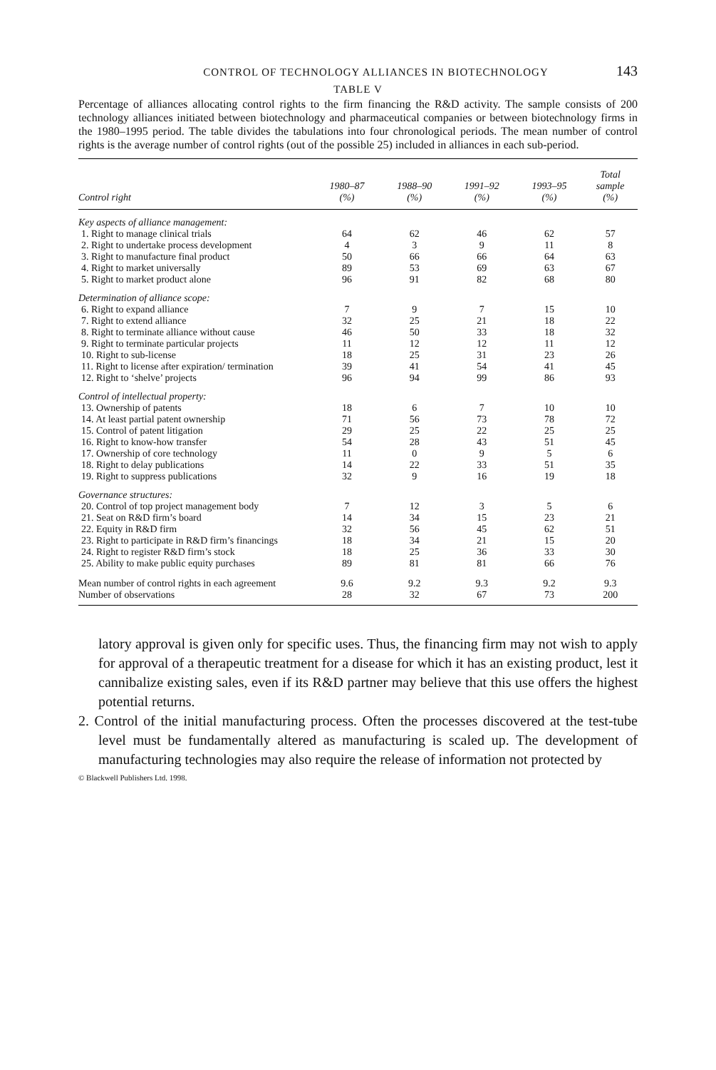CONTROL OF TECHNOLOGY ALLIANCES IN BIOTECHNOLOGY 143
TABLE V
Percentage of alliances allocating control rights to the firm financing the R&D activity. The sample consists of 200 technology alliances initiated between biotechnology and pharmaceutical companies or between biotechnology firms in the 1980–1995 period. The table divides the tabulations into four chronological periods. The mean number of control rights is the average number of control rights (out of the possible 25) included in alliances in each sub-period.
| Control right | 1980–87 (%) | 1988–90 (%) | 1991–92 (%) | 1993–95 (%) | Total sample (%) |
| --- | --- | --- | --- | --- | --- |
| Key aspects of alliance management: | | | | | |
| 1. Right to manage clinical trials | 64 | 62 | 46 | 62 | 57 |
| 2. Right to undertake process development | 4 | 3 | 9 | 11 | 8 |
| 3. Right to manufacture final product | 50 | 66 | 66 | 64 | 63 |
| 4. Right to market universally | 89 | 53 | 69 | 63 | 67 |
| 5. Right to market product alone | 96 | 91 | 82 | 68 | 80 |
| Determination of alliance scope: | | | | | |
| 6. Right to expand alliance | 7 | 9 | 7 | 15 | 10 |
| 7. Right to extend alliance | 32 | 25 | 21 | 18 | 22 |
| 8. Right to terminate alliance without cause | 46 | 50 | 33 | 18 | 32 |
| 9. Right to terminate particular projects | 11 | 12 | 12 | 11 | 12 |
| 10. Right to sub-license | 18 | 25 | 31 | 23 | 26 |
| 11. Right to license after expiration/ termination | 39 | 41 | 54 | 41 | 45 |
| 12. Right to ‘shelve’ projects | 96 | 94 | 99 | 86 | 93 |
| Control of intellectual property: | | | | | |
| 13. Ownership of patents | 18 | 6 | 7 | 10 | 10 |
| 14. At least partial patent ownership | 71 | 56 | 73 | 78 | 72 |
| 15. Control of patent litigation | 29 | 25 | 22 | 25 | 25 |
| 16. Right to know-how transfer | 54 | 28 | 43 | 51 | 45 |
| 17. Ownership of core technology | 11 | 0 | 9 | 5 | 6 |
| 18. Right to delay publications | 14 | 22 | 33 | 51 | 35 |
| 19. Right to suppress publications | 32 | 9 | 16 | 19 | 18 |
| Governance structures: | | | | | |
| 20. Control of top project management body | 7 | 12 | 3 | 5 | 6 |
| 21. Seat on R&D firm’s board | 14 | 34 | 15 | 23 | 21 |
| 22. Equity in R&D firm | 32 | 56 | 45 | 62 | 51 |
| 23. Right to participate in R&D firm’s financings | 18 | 34 | 21 | 15 | 20 |
| 24. Right to register R&D firm’s stock | 18 | 25 | 36 | 33 | 30 |
| 25. Ability to make public equity purchases | 89 | 81 | 81 | 66 | 76 |
| Mean number of control rights in each agreement | 9.6 | 9.2 | 9.3 | 9.2 | 9.3 |
| Number of observations | 28 | 32 | 67 | 73 | 200 |
latory approval is given only for specific uses. Thus, the financing firm may not wish to apply for approval of a therapeutic treatment for a disease for which it has an existing product, lest it cannibalize existing sales, even if its R&D partner may believe that this use offers the highest potential returns.
2. Control of the initial manufacturing process. Often the processes discovered at the test-tube level must be fundamentally altered as manufacturing is scaled up. The development of manufacturing technologies may also require the release of information not protected by
© Blackwell Publishers Ltd. 1998.